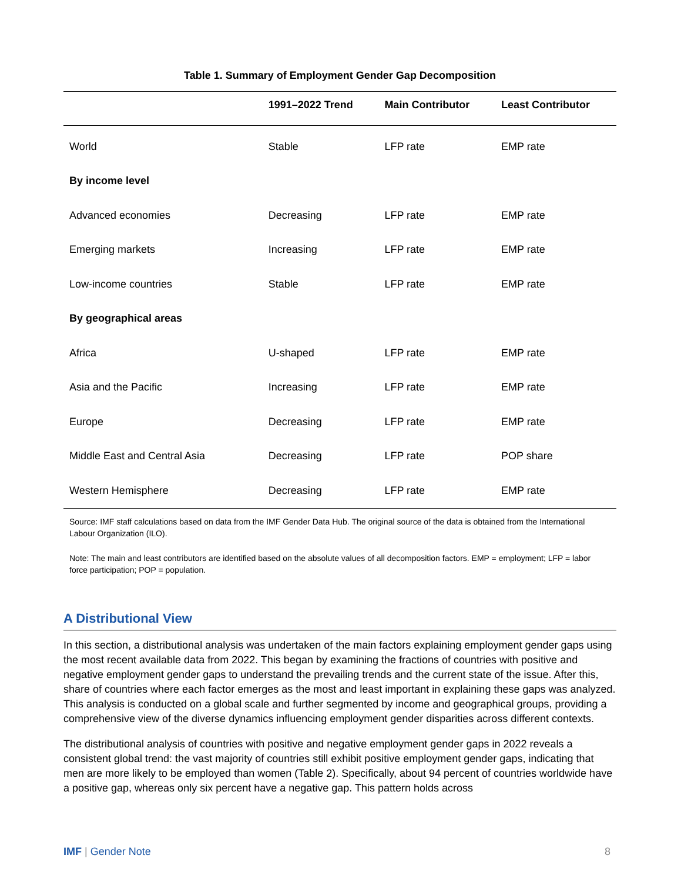Table 1. Summary of Employment Gender Gap Decomposition
| | 1991–2022 Trend | Main Contributor | Least Contributor |
| --- | --- | --- | --- |
| World | Stable | LFP rate | EMP rate |
| By income level | | | |
| Advanced economies | Decreasing | LFP rate | EMP rate |
| Emerging markets | Increasing | LFP rate | EMP rate |
| Low-income countries | Stable | LFP rate | EMP rate |
| By geographical areas | | | |
| Africa | U-shaped | LFP rate | EMP rate |
| Asia and the Pacific | Increasing | LFP rate | EMP rate |
| Europe | Decreasing | LFP rate | EMP rate |
| Middle East and Central Asia | Decreasing | LFP rate | POP share |
| Western Hemisphere | Decreasing | LFP rate | EMP rate |
Source: IMF staff calculations based on data from the IMF Gender Data Hub. The original source of the data is obtained from the International Labour Organization (ILO).
Note: The main and least contributors are identified based on the absolute values of all decomposition factors. EMP = employment; LFP = labor force participation; POP = population.
A Distributional View
In this section, a distributional analysis was undertaken of the main factors explaining employment gender gaps using the most recent available data from 2022. This began by examining the fractions of countries with positive and negative employment gender gaps to understand the prevailing trends and the current state of the issue. After this, share of countries where each factor emerges as the most and least important in explaining these gaps was analyzed. This analysis is conducted on a global scale and further segmented by income and geographical groups, providing a comprehensive view of the diverse dynamics influencing employment gender disparities across different contexts.
The distributional analysis of countries with positive and negative employment gender gaps in 2022 reveals a consistent global trend: the vast majority of countries still exhibit positive employment gender gaps, indicating that men are more likely to be employed than women (Table 2). Specifically, about 94 percent of countries worldwide have a positive gap, whereas only six percent have a negative gap. This pattern holds across
IMF | Gender Note 8